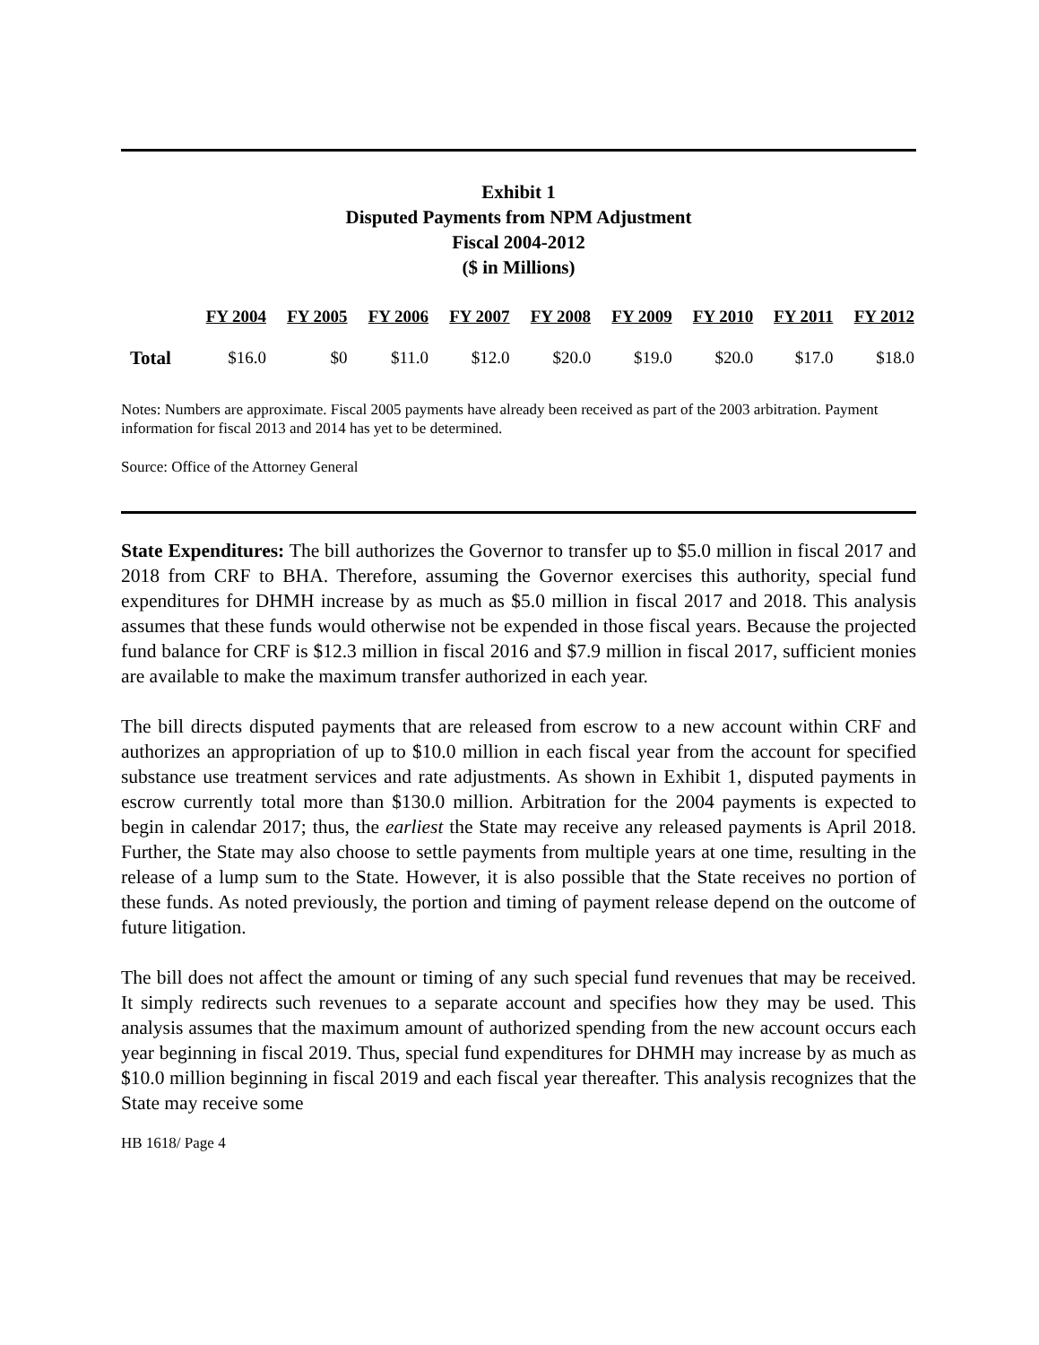Exhibit 1
Disputed Payments from NPM Adjustment
Fiscal 2004-2012
($ in Millions)
| | FY 2004 | FY 2005 | FY 2006 | FY 2007 | FY 2008 | FY 2009 | FY 2010 | FY 2011 | FY 2012 |
| --- | --- | --- | --- | --- | --- | --- | --- | --- | --- |
| Total | $16.0 | $0 | $11.0 | $12.0 | $20.0 | $19.0 | $20.0 | $17.0 | $18.0 |
Notes: Numbers are approximate. Fiscal 2005 payments have already been received as part of the 2003 arbitration. Payment information for fiscal 2013 and 2014 has yet to be determined.
Source: Office of the Attorney General
State Expenditures: The bill authorizes the Governor to transfer up to $5.0 million in fiscal 2017 and 2018 from CRF to BHA. Therefore, assuming the Governor exercises this authority, special fund expenditures for DHMH increase by as much as $5.0 million in fiscal 2017 and 2018. This analysis assumes that these funds would otherwise not be expended in those fiscal years. Because the projected fund balance for CRF is $12.3 million in fiscal 2016 and $7.9 million in fiscal 2017, sufficient monies are available to make the maximum transfer authorized in each year.
The bill directs disputed payments that are released from escrow to a new account within CRF and authorizes an appropriation of up to $10.0 million in each fiscal year from the account for specified substance use treatment services and rate adjustments. As shown in Exhibit 1, disputed payments in escrow currently total more than $130.0 million. Arbitration for the 2004 payments is expected to begin in calendar 2017; thus, the earliest the State may receive any released payments is April 2018. Further, the State may also choose to settle payments from multiple years at one time, resulting in the release of a lump sum to the State. However, it is also possible that the State receives no portion of these funds. As noted previously, the portion and timing of payment release depend on the outcome of future litigation.
The bill does not affect the amount or timing of any such special fund revenues that may be received. It simply redirects such revenues to a separate account and specifies how they may be used. This analysis assumes that the maximum amount of authorized spending from the new account occurs each year beginning in fiscal 2019. Thus, special fund expenditures for DHMH may increase by as much as $10.0 million beginning in fiscal 2019 and each fiscal year thereafter. This analysis recognizes that the State may receive some
HB 1618/ Page 4